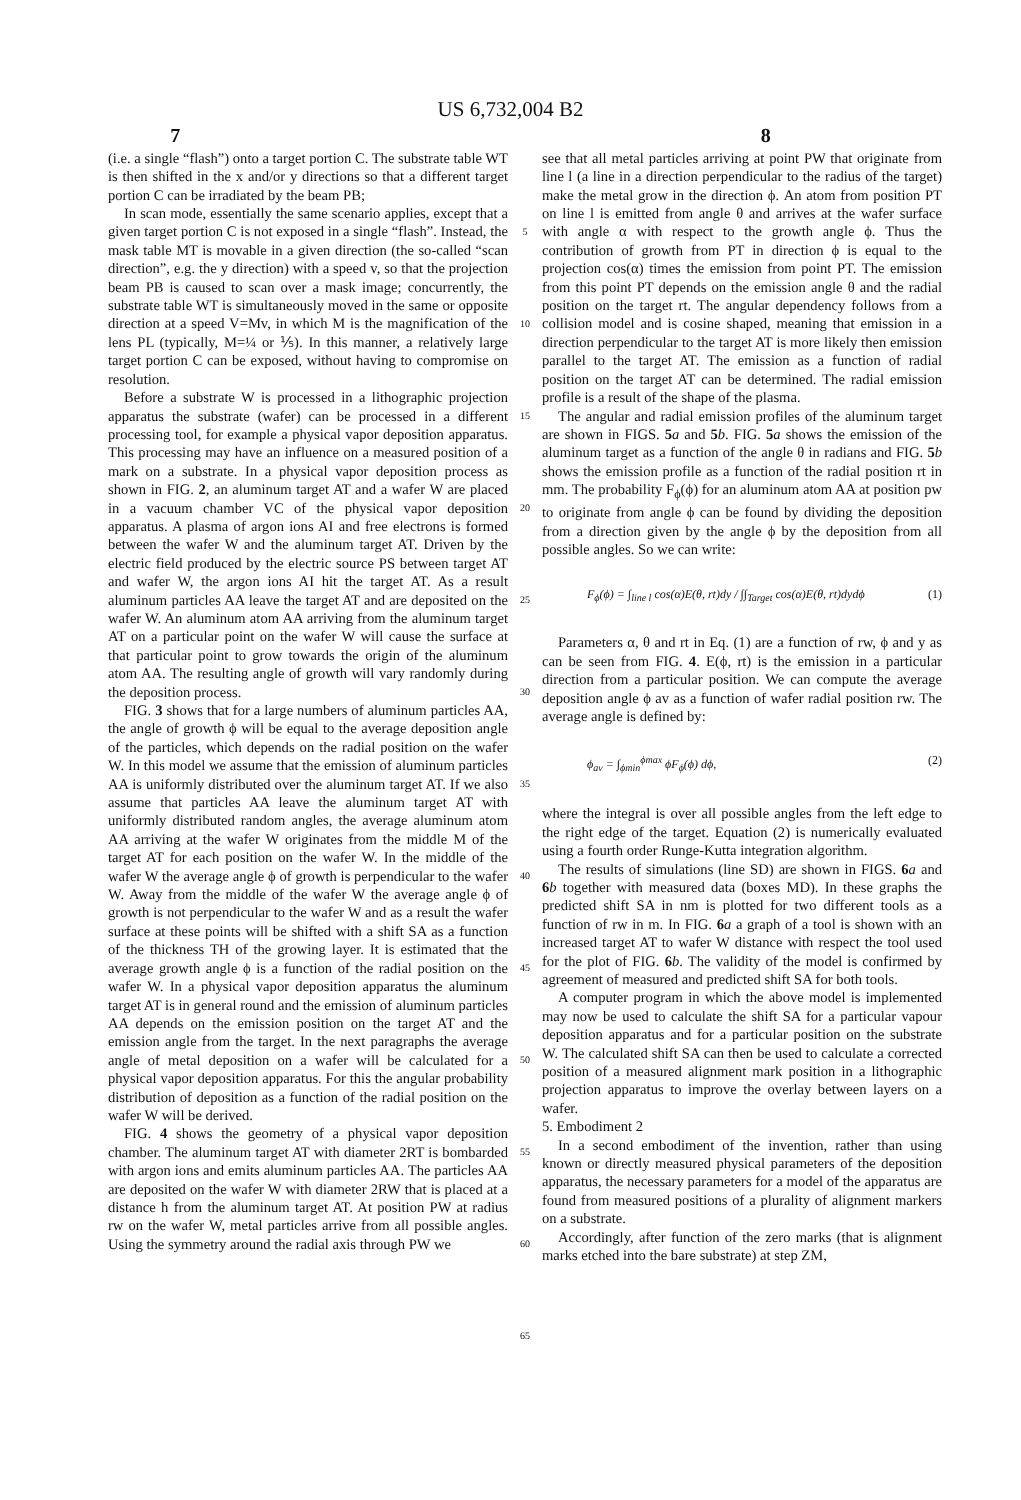US 6,732,004 B2
7 8
(i.e. a single “flash”) onto a target portion C. The substrate table WT is then shifted in the x and/or y directions so that a different target portion C can be irradiated by the beam PB;
In scan mode, essentially the same scenario applies, except that a given target portion C is not exposed in a single “flash”. Instead, the mask table MT is movable in a given direction (the so-called “scan direction”, e.g. the y direction) with a speed v, so that the projection beam PB is caused to scan over a mask image; concurrently, the substrate table WT is simultaneously moved in the same or opposite direction at a speed V=Mv, in which M is the magnification of the lens PL (typically, M=¼ or ⅕). In this manner, a relatively large target portion C can be exposed, without having to compromise on resolution.
Before a substrate W is processed in a lithographic projection apparatus the substrate (wafer) can be processed in a different processing tool, for example a physical vapor deposition apparatus. This processing may have an influence on a measured position of a mark on a substrate. In a physical vapor deposition process as shown in FIG. 2, an aluminum target AT and a wafer W are placed in a vacuum chamber VC of the physical vapor deposition apparatus. A plasma of argon ions AI and free electrons is formed between the wafer W and the aluminum target AT. Driven by the electric field produced by the electric source PS between target AT and wafer W, the argon ions AI hit the target AT. As a result aluminum particles AA leave the target AT and are deposited on the wafer W. An aluminum atom AA arriving from the aluminum target AT on a particular point on the wafer W will cause the surface at that particular point to grow towards the origin of the aluminum atom AA. The resulting angle of growth will vary randomly during the deposition process.
FIG. 3 shows that for a large numbers of aluminum particles AA, the angle of growth ϕ will be equal to the average deposition angle of the particles, which depends on the radial position on the wafer W. In this model we assume that the emission of aluminum particles AA is uniformly distributed over the aluminum target AT. If we also assume that particles AA leave the aluminum target AT with uniformly distributed random angles, the average aluminum atom AA arriving at the wafer W originates from the middle M of the target AT for each position on the wafer W. In the middle of the wafer W the average angle ϕ of growth is perpendicular to the wafer W. Away from the middle of the wafer W the average angle ϕ of growth is not perpendicular to the wafer W and as a result the wafer surface at these points will be shifted with a shift SA as a function of the thickness TH of the growing layer. It is estimated that the average growth angle ϕ is a function of the radial position on the wafer W. In a physical vapor deposition apparatus the aluminum target AT is in general round and the emission of aluminum particles AA depends on the emission position on the target AT and the emission angle from the target. In the next paragraphs the average angle of metal deposition on a wafer will be calculated for a physical vapor deposition apparatus. For this the angular probability distribution of deposition as a function of the radial position on the wafer W will be derived.
FIG. 4 shows the geometry of a physical vapor deposition chamber. The aluminum target AT with diameter 2RT is bombarded with argon ions and emits aluminum particles AA. The particles AA are deposited on the wafer W with diameter 2RW that is placed at a distance h from the aluminum target AT. At position PW at radius rw on the wafer W, metal particles arrive from all possible angles. Using the symmetry around the radial axis through PW we
5
10
15
20
25
30
35
40
45
50
55
60
65
see that all metal particles arriving at point PW that originate from line l (a line in a direction perpendicular to the radius of the target) make the metal grow in the direction ϕ. An atom from position PT on line l is emitted from angle θ and arrives at the wafer surface with angle α with respect to the growth angle ϕ. Thus the contribution of growth from PT in direction ϕ is equal to the projection cos(α) times the emission from point PT. The emission from this point PT depends on the emission angle θ and the radial position on the target rt. The angular dependency follows from a collision model and is cosine shaped, meaning that emission in a direction perpendicular to the target AT is more likely then emission parallel to the target AT. The emission as a function of radial position on the target AT can be determined. The radial emission profile is a result of the shape of the plasma.
The angular and radial emission profiles of the aluminum target are shown in FIGS. 5 a and 5 b. FIG. 5 a shows the emission of the aluminum target as a function of the angle θ in radians and FIG. 5 b shows the emission profile as a function of the radial position rt in mm. The probability F<sub>ϕ</sub>(ϕ) for an aluminum atom AA at position pw to originate from angle ϕ can be found by dividing the deposition from a direction given by the angle ϕ by the deposition from all possible angles. So we can write:
F<sub>ϕ</sub>(ϕ) = ∫<sub>line l</sub> cos(α)E(θ, rt)dy / ∫∫<sub>Target</sub> cos(α)E(θ, rt)dydϕ (1)
Parameters α, θ and rt in Eq. (1) are a function of rw, ϕ and y as can be seen from FIG. 4. E(ϕ, rt) is the emission in a particular direction from a particular position. We can compute the average deposition angle ϕ av as a function of wafer radial position rw. The average angle is defined by:
ϕ<sub>av</sub> = ∫<sub>ϕmin</sub><sup>ϕmax</sup> ϕF<sub>ϕ</sub>(ϕ) dϕ, (2)
where the integral is over all possible angles from the left edge to the right edge of the target. Equation (2) is numerically evaluated using a fourth order Runge-Kutta integration algorithm.
The results of simulations (line SD) are shown in FIGS. 6 a and 6 b together with measured data (boxes MD). In these graphs the predicted shift SA in nm is plotted for two different tools as a function of rw in m. In FIG. 6 a a graph of a tool is shown with an increased target AT to wafer W distance with respect the tool used for the plot of FIG. 6 b. The validity of the model is confirmed by agreement of measured and predicted shift SA for both tools.
A computer program in which the above model is implemented may now be used to calculate the shift SA for a particular vapour deposition apparatus and for a particular position on the substrate W. The calculated shift SA can then be used to calculate a corrected position of a measured alignment mark position in a lithographic projection apparatus to improve the overlay between layers on a wafer.
5. Embodiment 2
In a second embodiment of the invention, rather than using known or directly measured physical parameters of the deposition apparatus, the necessary parameters for a model of the apparatus are found from measured positions of a plurality of alignment markers on a substrate.
Accordingly, after function of the zero marks (that is alignment marks etched into the bare substrate) at step ZM,